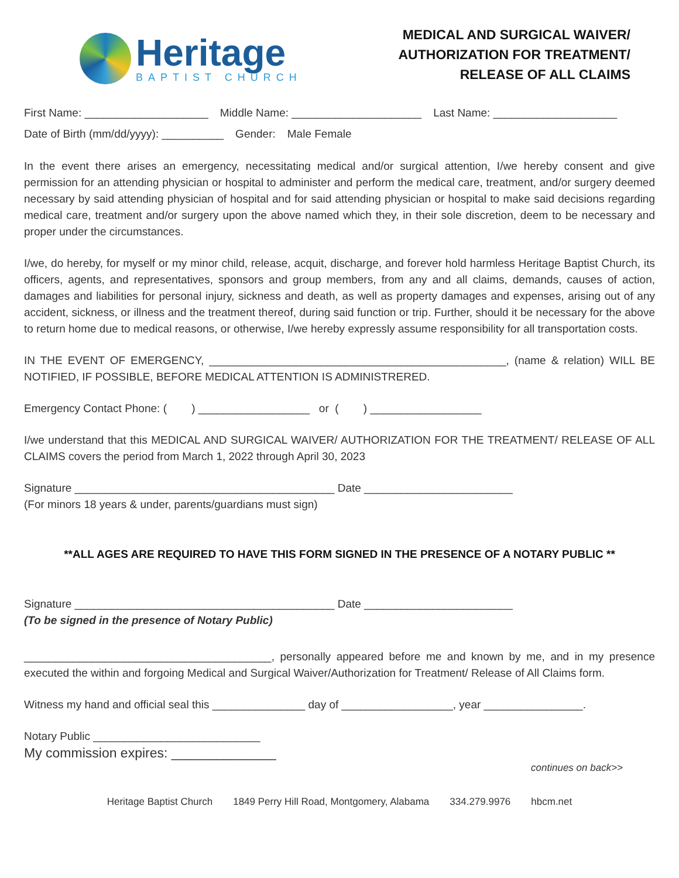Heritage
BAPTIST CHURCH
MEDICAL AND SURGICAL WAIVER/
AUTHORIZATION FOR TREATMENT/
RELEASE OF ALL CLAIMS
First Name: ____________________ Middle Name: _____________________ Last Name: ____________________
Date of Birth (mm/dd/yyyy): __________ Gender: Male Female
In the event there arises an emergency, necessitating medical and/or surgical attention, I/we hereby consent and give permission for an attending physician or hospital to administer and perform the medical care, treatment, and/or surgery deemed necessary by said attending physician of hospital and for said attending physician or hospital to make said decisions regarding medical care, treatment and/or surgery upon the above named which they, in their sole discretion, deem to be necessary and proper under the circumstances.
I/we, do hereby, for myself or my minor child, release, acquit, discharge, and forever hold harmless Heritage Baptist Church, its officers, agents, and representatives, sponsors and group members, from any and all claims, demands, causes of action, damages and liabilities for personal injury, sickness and death, as well as property damages and expenses, arising out of any accident, sickness, or illness and the treatment thereof, during said function or trip. Further, should it be necessary for the above to return home due to medical reasons, or otherwise, I/we hereby expressly assume responsibility for all transportation costs.
IN THE EVENT OF EMERGENCY, ________________________________________________, (name & relation) WILL BE NOTIFIED, IF POSSIBLE, BEFORE MEDICAL ATTENTION IS ADMINISTRERED.
Emergency Contact Phone: ( ) __________________ or ( ) __________________
I/we understand that this MEDICAL AND SURGICAL WAIVER/ AUTHORIZATION FOR THE TREATMENT/ RELEASE OF ALL CLAIMS covers the period from March 1, 2022 through April 30, 2023
Signature __________________________________________ Date ________________________
(For minors 18 years & under, parents/guardians must sign)
**ALL AGES ARE REQUIRED TO HAVE THIS FORM SIGNED IN THE PRESENCE OF A NOTARY PUBLIC **
Signature __________________________________________ Date ________________________
(To be signed in the presence of Notary Public)
________________________________________, personally appeared before me and known by me, and in my presence executed the within and forgoing Medical and Surgical Waiver/Authorization for Treatment/ Release of All Claims form.
Witness my hand and official seal this _______________ day of __________________, year ________________.
Notary Public ___________________________
My commission expires: ______________
continues on back>>
Heritage Baptist Church 1849 Perry Hill Road, Montgomery, Alabama 334.279.9976 hbcm.net